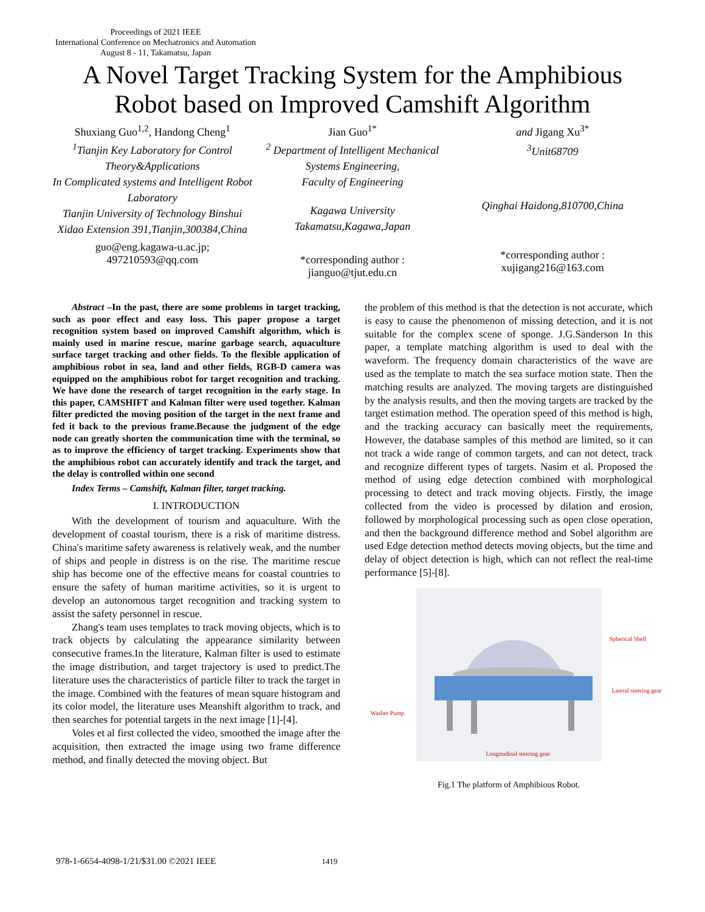Proceedings of 2021 IEEE
International Conference on Mechatronics and Automation
August 8 - 11, Takamatsu, Japan
A Novel Target Tracking System for the Amphibious Robot based on Improved Camshift Algorithm
Shuxiang Guo<sup>1,2</sup>, Handong Cheng<sup>1</sup>
<sup>1</sup>Tianjin Key Laboratory for Control Theory&Applications
In Complicated systems and Intelligent Robot Laboratory
Tianjin University of Technology Binshui Xidao Extension 391,Tianjin,300384,China
guo@eng.kagawa-u.ac.jp;
497210593@qq.com
Jian Guo<sup>1*</sup>
<sup>2</sup> Department of Intelligent Mechanical Systems Engineering,
Faculty of Engineering
Kagawa University Takamatsu,Kagawa,Japan
*corresponding author :
jianguo@tjut.edu.cn
and Jigang Xu<sup>3*</sup>
<sup>3</sup>Unit68709
Qinghai Haidong,810700,China
*corresponding author :
xujigang216@163.com
Abstract –In the past, there are some problems in target tracking, such as poor effect and easy loss. This paper propose a target recognition system based on improved Camshift algorithm, which is mainly used in marine rescue, marine garbage search, aquaculture surface target tracking and other fields. To the flexible application of amphibious robot in sea, land and other fields, RGB-D camera was equipped on the amphibious robot for target recognition and tracking. We have done the research of target recognition in the early stage. In this paper, CAMSHIFT and Kalman filter were used together. Kalman filter predicted the moving position of the target in the next frame and fed it back to the previous frame.Because the judgment of the edge node can greatly shorten the communication time with the terminal, so as to improve the efficiency of target tracking. Experiments show that the amphibious robot can accurately identify and track the target, and the delay is controlled within one second
Index Terms – Camshift, Kalman filter, target tracking.
I. INTRODUCTION
With the development of tourism and aquaculture. With the development of coastal tourism, there is a risk of maritime distress. China's maritime safety awareness is relatively weak, and the number of ships and people in distress is on the rise. The maritime rescue ship has become one of the effective means for coastal countries to ensure the safety of human maritime activities, so it is urgent to develop an autonomous target recognition and tracking system to assist the safety personnel in rescue.
Zhang's team uses templates to track moving objects, which is to track objects by calculating the appearance similarity between consecutive frames.In the literature, Kalman filter is used to estimate the image distribution, and target trajectory is used to predict.The literature uses the characteristics of particle filter to track the target in the image. Combined with the features of mean square histogram and its color model, the literature uses Meanshift algorithm to track, and then searches for potential targets in the next image [1]-[4].
Voles et al first collected the video, smoothed the image after the acquisition, then extracted the image using two frame difference method, and finally detected the moving object. But
the problem of this method is that the detection is not accurate, which is easy to cause the phenomenon of missing detection, and it is not suitable for the complex scene of sponge. J.G.Sanderson In this paper, a template matching algorithm is used to deal with the waveform. The frequency domain characteristics of the wave are used as the template to match the sea surface motion state. Then the matching results are analyzed. The moving targets are distinguished by the analysis results, and then the moving targets are tracked by the target estimation method. The operation speed of this method is high, and the tracking accuracy can basically meet the requirements, However, the database samples of this method are limited, so it can not track a wide range of common targets, and can not detect, track and recognize different types of targets. Nasim et al. Proposed the method of using edge detection combined with morphological processing to detect and track moving objects. Firstly, the image collected from the video is processed by dilation and erosion, followed by morphological processing such as open close operation, and then the background difference method and Sobel algorithm are used Edge detection method detects moving objects, but the time and delay of object detection is high, which can not reflect the real-time performance [5]-[8].
Spherical Shell
Lateral steering gear
Washer Pump
Longitudinal steering gear
Fig.1 The platform of Amphibious Robot.
978-1-6654-4098-1/21/$31.00 ©2021 IEEE 1419